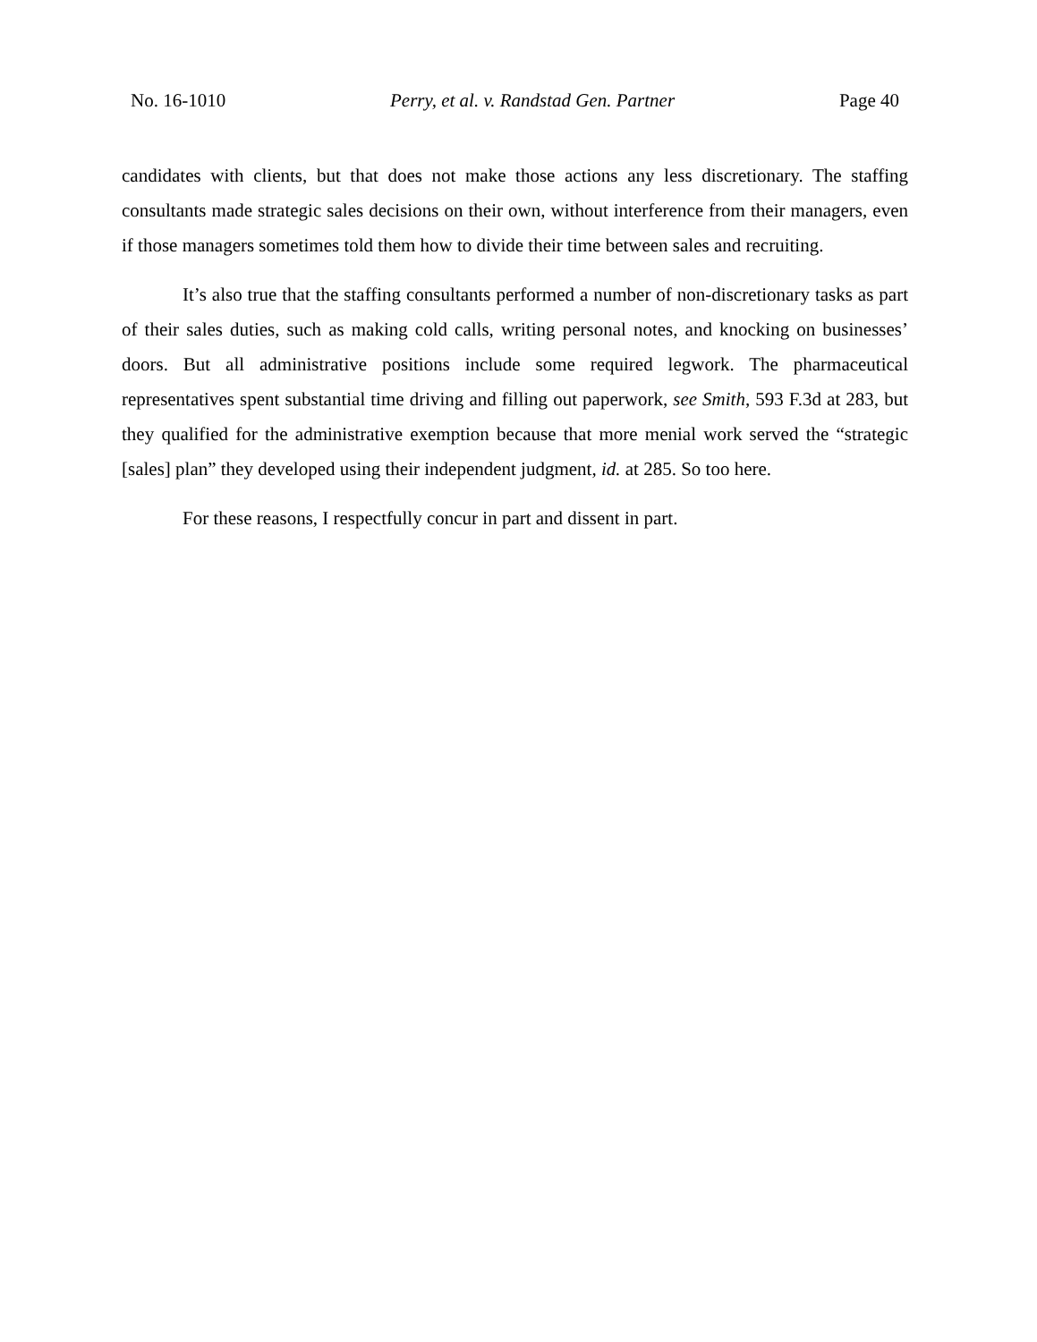No. 16-1010 Perry, et al. v. Randstad Gen. Partner Page 40
candidates with clients, but that does not make those actions any less discretionary. The staffing consultants made strategic sales decisions on their own, without interference from their managers, even if those managers sometimes told them how to divide their time between sales and recruiting.
It’s also true that the staffing consultants performed a number of non-discretionary tasks as part of their sales duties, such as making cold calls, writing personal notes, and knocking on businesses’ doors. But all administrative positions include some required legwork. The pharmaceutical representatives spent substantial time driving and filling out paperwork, see Smith, 593 F.3d at 283, but they qualified for the administrative exemption because that more menial work served the “strategic [sales] plan” they developed using their independent judgment, id. at 285. So too here.
For these reasons, I respectfully concur in part and dissent in part.